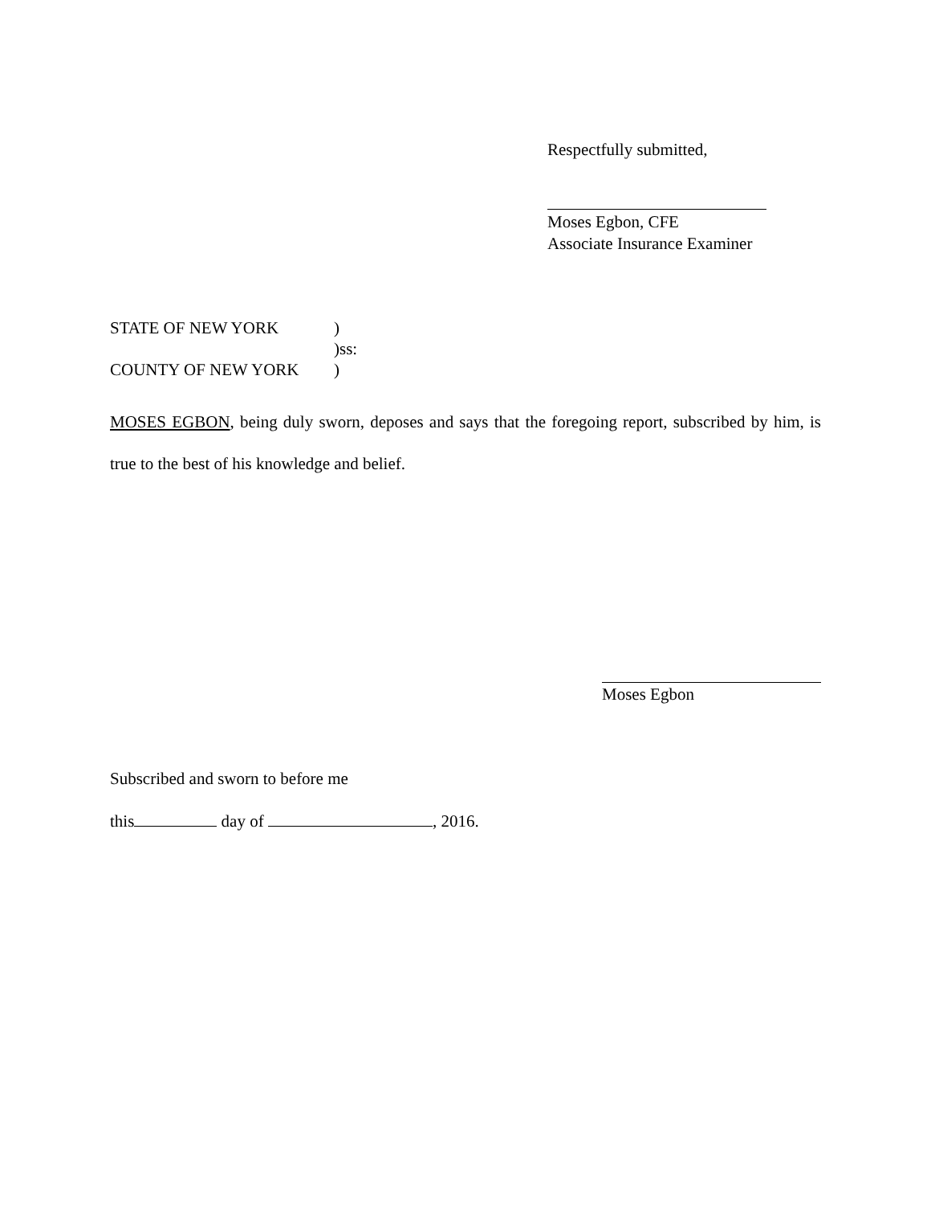Respectfully submitted,
Moses Egbon, CFE
Associate Insurance Examiner
STATE OF NEW YORK)
)ss:
COUNTY OF NEW YORK)
MOSES EGBON, being duly sworn, deposes and says that the foregoing report, subscribed by him, is true to the best of his knowledge and belief.
Moses Egbon
Subscribed and sworn to before me
this day of , 2016.